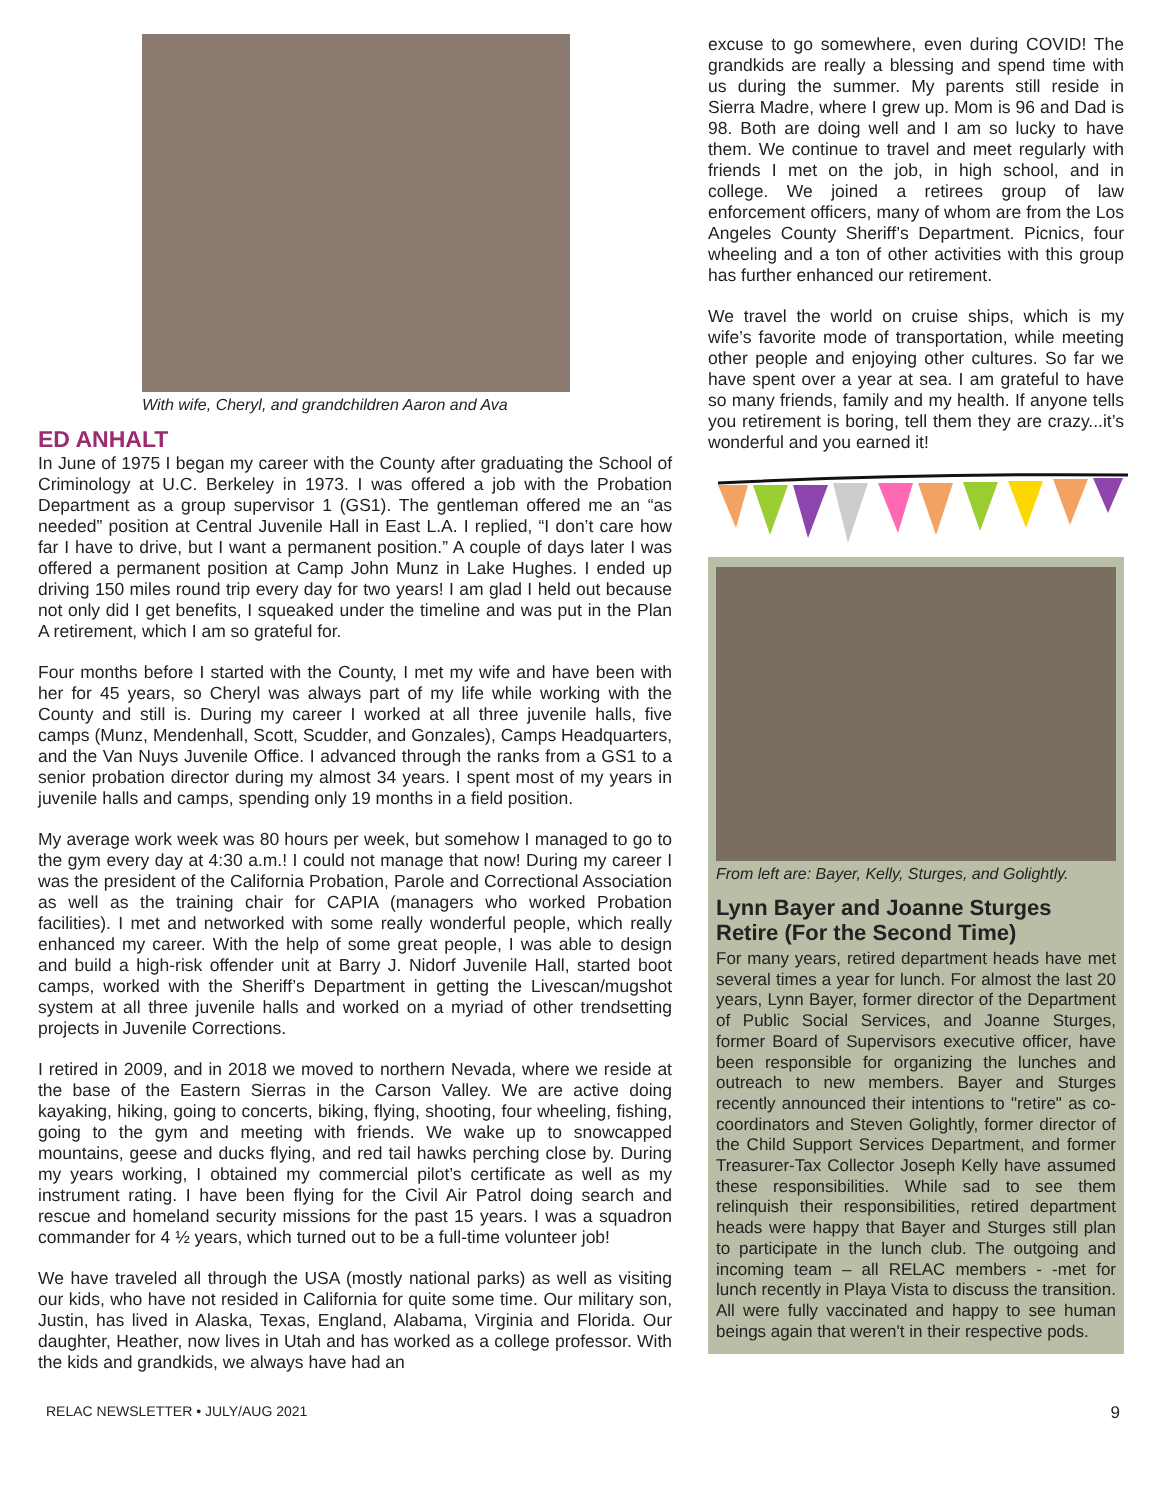With wife, Cheryl, and grandchildren Aaron and Ava
ED ANHALT
In June of 1975 I began my career with the County after graduating the School of Criminology at U.C. Berkeley in 1973. I was offered a job with the Probation Department as a group supervisor 1 (GS1). The gentleman offered me an “as needed” position at Central Juvenile Hall in East L.A. I replied, “I don’t care how far I have to drive, but I want a permanent position.” A couple of days later I was offered a permanent position at Camp John Munz in Lake Hughes. I ended up driving 150 miles round trip every day for two years! I am glad I held out because not only did I get benefits, I squeaked under the timeline and was put in the Plan A retirement, which I am so grateful for.
Four months before I started with the County, I met my wife and have been with her for 45 years, so Cheryl was always part of my life while working with the County and still is. During my career I worked at all three juvenile halls, five camps (Munz, Mendenhall, Scott, Scudder, and Gonzales), Camps Headquarters, and the Van Nuys Juvenile Office. I advanced through the ranks from a GS1 to a senior probation director during my almost 34 years. I spent most of my years in juvenile halls and camps, spending only 19 months in a field position.
My average work week was 80 hours per week, but somehow I managed to go to the gym every day at 4:30 a.m.! I could not manage that now! During my career I was the president of the California Probation, Parole and Correctional Association as well as the training chair for CAPIA (managers who worked Probation facilities). I met and networked with some really wonderful people, which really enhanced my career. With the help of some great people, I was able to design and build a high-risk offender unit at Barry J. Nidorf Juvenile Hall, started boot camps, worked with the Sheriff’s Department in getting the Livescan/mugshot system at all three juvenile halls and worked on a myriad of other trendsetting projects in Juvenile Corrections.
I retired in 2009, and in 2018 we moved to northern Nevada, where we reside at the base of the Eastern Sierras in the Carson Valley. We are active doing kayaking, hiking, going to concerts, biking, flying, shooting, four wheeling, fishing, going to the gym and meeting with friends. We wake up to snowcapped mountains, geese and ducks flying, and red tail hawks perching close by. During my years working, I obtained my commercial pilot’s certificate as well as my instrument rating. I have been flying for the Civil Air Patrol doing search and rescue and homeland security missions for the past 15 years. I was a squadron commander for 4 ½ years, which turned out to be a full-time volunteer job!
We have traveled all through the USA (mostly national parks) as well as visiting our kids, who have not resided in California for quite some time. Our military son, Justin, has lived in Alaska, Texas, England, Alabama, Virginia and Florida. Our daughter, Heather, now lives in Utah and has worked as a college professor. With the kids and grandkids, we always have had an
excuse to go somewhere, even during COVID! The grandkids are really a blessing and spend time with us during the summer. My parents still reside in Sierra Madre, where I grew up. Mom is 96 and Dad is 98. Both are doing well and I am so lucky to have them. We continue to travel and meet regularly with friends I met on the job, in high school, and in college. We joined a retirees group of law enforcement officers, many of whom are from the Los Angeles County Sheriff’s Department. Picnics, four wheeling and a ton of other activities with this group has further enhanced our retirement.
We travel the world on cruise ships, which is my wife’s favorite mode of transportation, while meeting other people and enjoying other cultures. So far we have spent over a year at sea. I am grateful to have so many friends, family and my health. If anyone tells you retirement is boring, tell them they are crazy...it’s wonderful and you earned it!
From left are: Bayer, Kelly, Sturges, and Golightly.
Lynn Bayer and Joanne Sturges Retire (For the Second Time)
For many years, retired department heads have met several times a year for lunch. For almost the last 20 years, Lynn Bayer, former director of the Department of Public Social Services, and Joanne Sturges, former Board of Supervisors executive officer, have been responsible for organizing the lunches and outreach to new members. Bayer and Sturges recently announced their intentions to "retire" as co-coordinators and Steven Golightly, former director of the Child Support Services Department, and former Treasurer-Tax Collector Joseph Kelly have assumed these responsibilities. While sad to see them relinquish their responsibilities, retired department heads were happy that Bayer and Sturges still plan to participate in the lunch club. The outgoing and incoming team – all RELAC members - -met for lunch recently in Playa Vista to discuss the transition. All were fully vaccinated and happy to see human beings again that weren't in their respective pods.
RELAC NEWSLETTER • JULY/AUG 2021 9